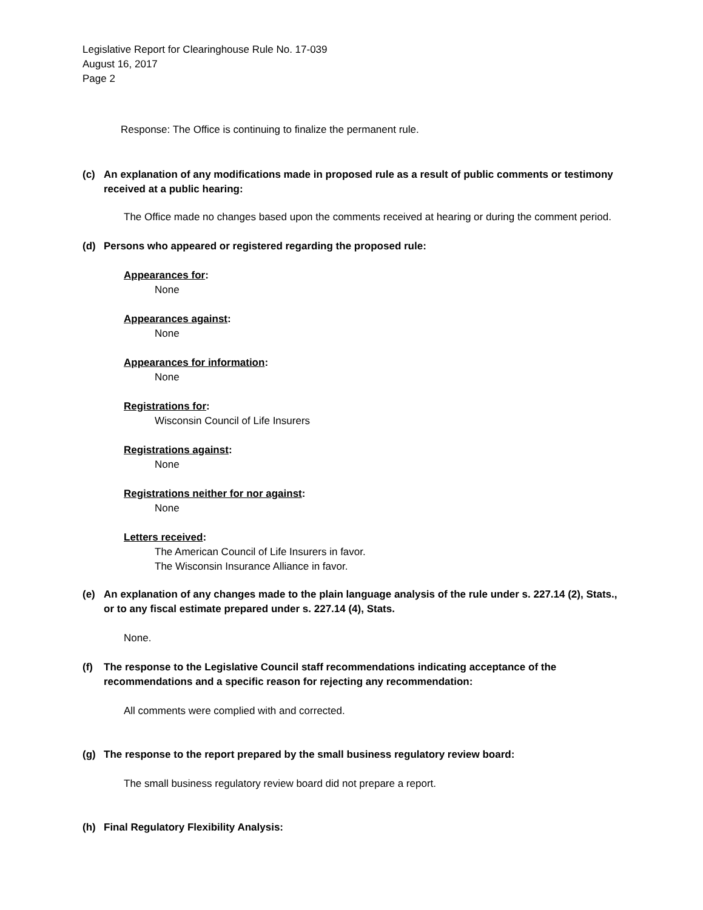Legislative Report for Clearinghouse Rule No. 17-039
August 16, 2017
Page 2
Response: The Office is continuing to finalize the permanent rule.
(c) An explanation of any modifications made in proposed rule as a result of public comments or testimony received at a public hearing:
The Office made no changes based upon the comments received at hearing or during the comment period.
(d) Persons who appeared or registered regarding the proposed rule:
Appearances for:
None
Appearances against:
None
Appearances for information:
None
Registrations for:
Wisconsin Council of Life Insurers
Registrations against:
None
Registrations neither for nor against:
None
Letters received:
The American Council of Life Insurers in favor.
The Wisconsin Insurance Alliance in favor.
(e) An explanation of any changes made to the plain language analysis of the rule under s. 227.14 (2), Stats., or to any fiscal estimate prepared under s. 227.14 (4), Stats.
None.
(f) The response to the Legislative Council staff recommendations indicating acceptance of the recommendations and a specific reason for rejecting any recommendation:
All comments were complied with and corrected.
(g) The response to the report prepared by the small business regulatory review board:
The small business regulatory review board did not prepare a report.
(h) Final Regulatory Flexibility Analysis: